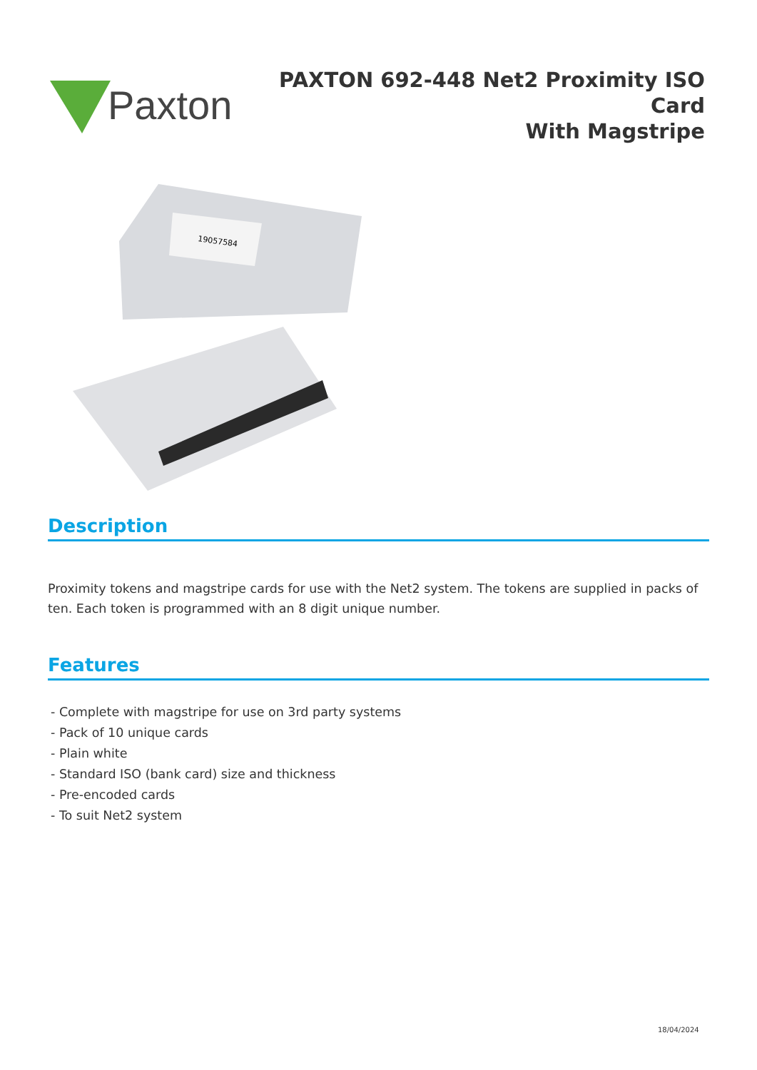Paxton
PAXTON 692-448 Net2 Proximity ISO Card
With Magstripe
19057584
Description
Proximity tokens and magstripe cards for use with the Net2 system. The tokens are supplied in packs of ten. Each token is programmed with an 8 digit unique number.
Features
- Complete with magstripe for use on 3rd party systems
- Pack of 10 unique cards
- Plain white
- Standard ISO (bank card) size and thickness
- Pre-encoded cards
- To suit Net2 system
18/04/2024